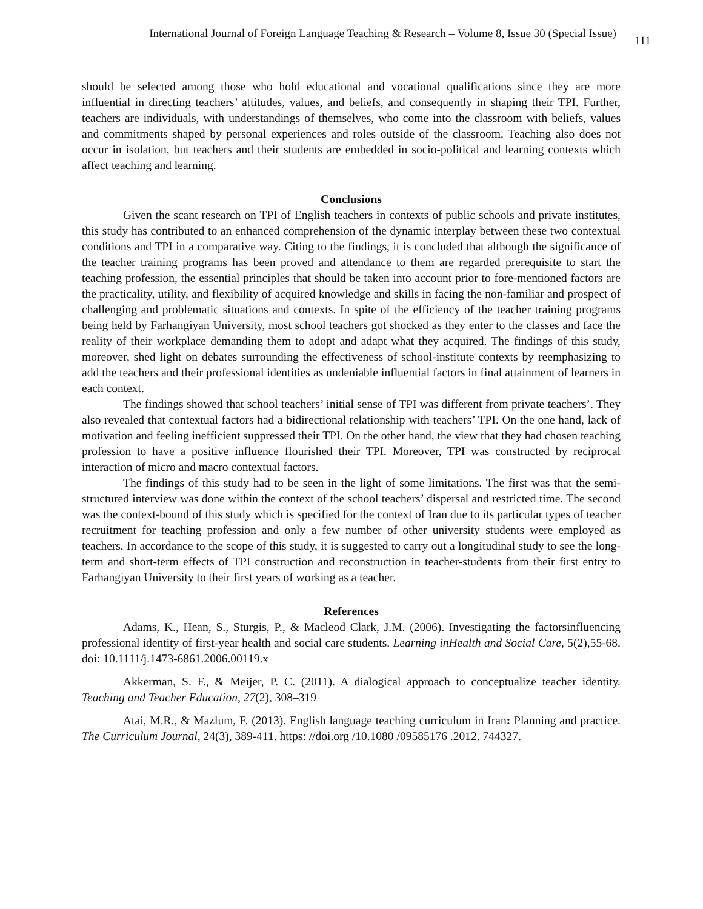International Journal of Foreign Language Teaching & Research – Volume 8, Issue 30 (Special Issue) 111
should be selected among those who hold educational and vocational qualifications since they are more influential in directing teachers’ attitudes, values, and beliefs, and consequently in shaping their TPI. Further, teachers are individuals, with understandings of themselves, who come into the classroom with beliefs, values and commitments shaped by personal experiences and roles outside of the classroom. Teaching also does not occur in isolation, but teachers and their students are embedded in socio-political and learning contexts which affect teaching and learning.
Conclusions
Given the scant research on TPI of English teachers in contexts of public schools and private institutes, this study has contributed to an enhanced comprehension of the dynamic interplay between these two contextual conditions and TPI in a comparative way. Citing to the findings, it is concluded that although the significance of the teacher training programs has been proved and attendance to them are regarded prerequisite to start the teaching profession, the essential principles that should be taken into account prior to fore-mentioned factors are the practicality, utility, and flexibility of acquired knowledge and skills in facing the non-familiar and prospect of challenging and problematic situations and contexts. In spite of the efficiency of the teacher training programs being held by Farhangiyan University, most school teachers got shocked as they enter to the classes and face the reality of their workplace demanding them to adopt and adapt what they acquired. The findings of this study, moreover, shed light on debates surrounding the effectiveness of school-institute contexts by reemphasizing to add the teachers and their professional identities as undeniable influential factors in final attainment of learners in each context.
The findings showed that school teachers’ initial sense of TPI was different from private teachers’. They also revealed that contextual factors had a bidirectional relationship with teachers’ TPI. On the one hand, lack of motivation and feeling inefficient suppressed their TPI. On the other hand, the view that they had chosen teaching profession to have a positive influence flourished their TPI. Moreover, TPI was constructed by reciprocal interaction of micro and macro contextual factors.
The findings of this study had to be seen in the light of some limitations. The first was that the semi-structured interview was done within the context of the school teachers’ dispersal and restricted time. The second was the context-bound of this study which is specified for the context of Iran due to its particular types of teacher recruitment for teaching profession and only a few number of other university students were employed as teachers. In accordance to the scope of this study, it is suggested to carry out a longitudinal study to see the long-term and short-term effects of TPI construction and reconstruction in teacher-students from their first entry to Farhangiyan University to their first years of working as a teacher.
References
Adams, K., Hean, S., Sturgis, P., & Macleod Clark, J.M. (2006). Investigating the factorsinfluencing professional identity of first-year health and social care students. Learning inHealth and Social Care, 5(2),55-68. doi: 10.1111/j.1473-6861.2006.00119.x
Akkerman, S. F., & Meijer, P. C. (2011). A dialogical approach to conceptualize teacher identity. Teaching and Teacher Education, 27(2), 308–319
Atai, M.R., & Mazlum, F. (2013). English language teaching curriculum in Iran: Planning and practice. The Curriculum Journal, 24(3), 389-411. https: //doi.org /10.1080 /09585176 .2012. 744327.